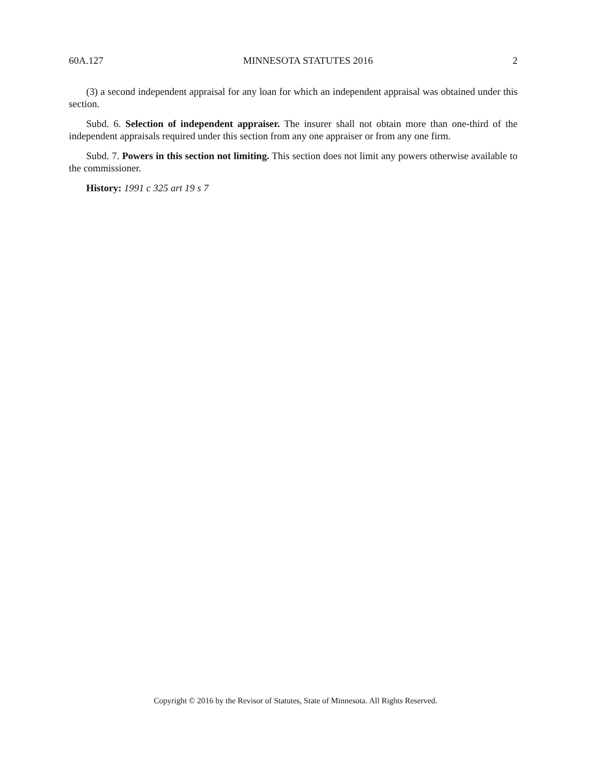60A.127 MINNESOTA STATUTES 2016 2
(3) a second independent appraisal for any loan for which an independent appraisal was obtained under this section.
Subd. 6. Selection of independent appraiser. The insurer shall not obtain more than one-third of the independent appraisals required under this section from any one appraiser or from any one firm.
Subd. 7. Powers in this section not limiting. This section does not limit any powers otherwise available to the commissioner.
History: 1991 c 325 art 19 s 7
Copyright © 2016 by the Revisor of Statutes, State of Minnesota. All Rights Reserved.